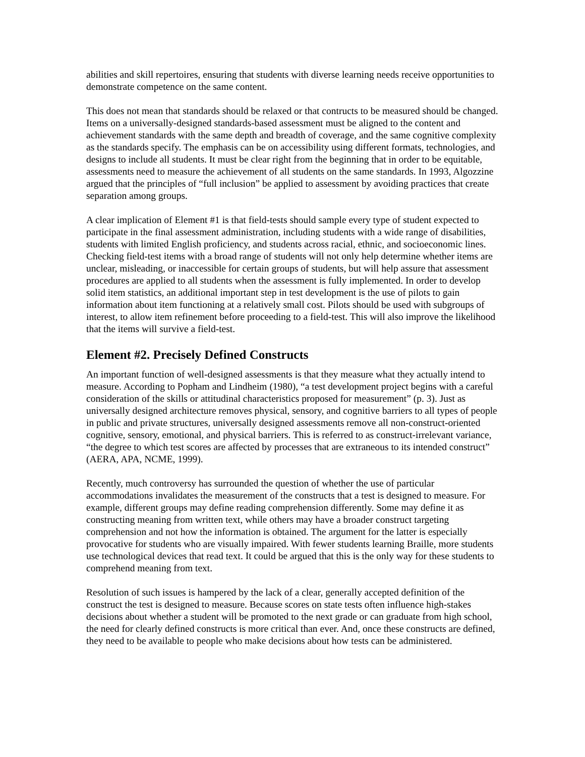abilities and skill repertoires, ensuring that students with diverse learning needs receive opportunities to demonstrate competence on the same content.
This does not mean that standards should be relaxed or that contructs to be measured should be changed. Items on a universally-designed standards-based assessment must be aligned to the content and achievement standards with the same depth and breadth of coverage, and the same cognitive complexity as the standards specify. The emphasis can be on accessibility using different formats, technologies, and designs to include all students. It must be clear right from the beginning that in order to be equitable, assessments need to measure the achievement of all students on the same standards. In 1993, Algozzine argued that the principles of “full inclusion” be applied to assessment by avoiding practices that create separation among groups.
A clear implication of Element #1 is that field-tests should sample every type of student expected to participate in the final assessment administration, including students with a wide range of disabilities, students with limited English proficiency, and students across racial, ethnic, and socioeconomic lines. Checking field-test items with a broad range of students will not only help determine whether items are unclear, misleading, or inaccessible for certain groups of students, but will help assure that assessment procedures are applied to all students when the assessment is fully implemented. In order to develop solid item statistics, an additional important step in test development is the use of pilots to gain information about item functioning at a relatively small cost. Pilots should be used with subgroups of interest, to allow item refinement before proceeding to a field-test. This will also improve the likelihood that the items will survive a field-test.
Element #2. Precisely Defined Constructs
An important function of well-designed assessments is that they measure what they actually intend to measure. According to Popham and Lindheim (1980), “a test development project begins with a careful consideration of the skills or attitudinal characteristics proposed for measurement” (p. 3). Just as universally designed architecture removes physical, sensory, and cognitive barriers to all types of people in public and private structures, universally designed assessments remove all non-construct-oriented cognitive, sensory, emotional, and physical barriers. This is referred to as construct-irrelevant variance, “the degree to which test scores are affected by processes that are extraneous to its intended construct” (AERA, APA, NCME, 1999).
Recently, much controversy has surrounded the question of whether the use of particular accommodations invalidates the measurement of the constructs that a test is designed to measure. For example, different groups may define reading comprehension differently. Some may define it as constructing meaning from written text, while others may have a broader construct targeting comprehension and not how the information is obtained. The argument for the latter is especially provocative for students who are visually impaired. With fewer students learning Braille, more students use technological devices that read text. It could be argued that this is the only way for these students to comprehend meaning from text.
Resolution of such issues is hampered by the lack of a clear, generally accepted definition of the construct the test is designed to measure. Because scores on state tests often influence high-stakes decisions about whether a student will be promoted to the next grade or can graduate from high school, the need for clearly defined constructs is more critical than ever. And, once these constructs are defined, they need to be available to people who make decisions about how tests can be administered.